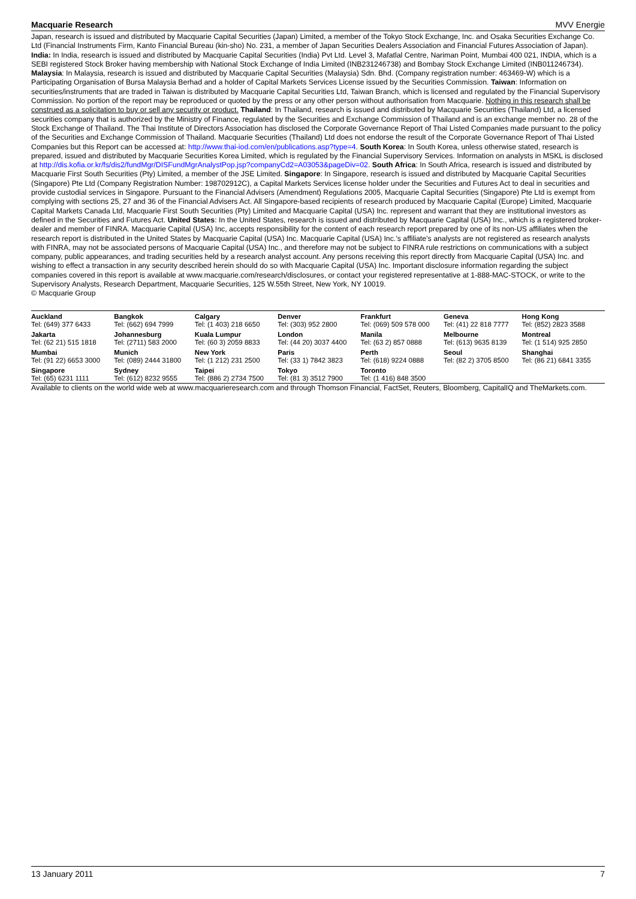Macquarie Research MVV Energie
Japan, research is issued and distributed by Macquarie Capital Securities (Japan) Limited, a member of the Tokyo Stock Exchange, Inc. and Osaka Securities Exchange Co. Ltd (Financial Instruments Firm, Kanto Financial Bureau (kin-sho) No. 231, a member of Japan Securities Dealers Association and Financial Futures Association of Japan). India: In India, research is issued and distributed by Macquarie Capital Securities (India) Pvt Ltd. Level 3, Mafatlal Centre, Nariman Point, Mumbai 400 021, INDIA, which is a SEBI registered Stock Broker having membership with National Stock Exchange of India Limited (INB231246738) and Bombay Stock Exchange Limited (INB011246734). Malaysia: In Malaysia, research is issued and distributed by Macquarie Capital Securities (Malaysia) Sdn. Bhd. (Company registration number: 463469-W) which is a Participating Organisation of Bursa Malaysia Berhad and a holder of Capital Markets Services License issued by the Securities Commission. Taiwan: Information on securities/instruments that are traded in Taiwan is distributed by Macquarie Capital Securities Ltd, Taiwan Branch, which is licensed and regulated by the Financial Supervisory Commission. No portion of the report may be reproduced or quoted by the press or any other person without authorisation from Macquarie. Nothing in this research shall be construed as a solicitation to buy or sell any security or product. Thailand: In Thailand, research is issued and distributed by Macquarie Securities (Thailand) Ltd, a licensed securities company that is authorized by the Ministry of Finance, regulated by the Securities and Exchange Commission of Thailand and is an exchange member no. 28 of the Stock Exchange of Thailand. The Thai Institute of Directors Association has disclosed the Corporate Governance Report of Thai Listed Companies made pursuant to the policy of the Securities and Exchange Commission of Thailand. Macquarie Securities (Thailand) Ltd does not endorse the result of the Corporate Governance Report of Thai Listed Companies but this Report can be accessed at: http://www.thai-iod.com/en/publications.asp?type=4. South Korea: In South Korea, unless otherwise stated, research is prepared, issued and distributed by Macquarie Securities Korea Limited, which is regulated by the Financial Supervisory Services. Information on analysts in MSKL is disclosed at http://dis.kofia.or.kr/fs/dis2/fundMgr/DISFundMgrAnalystPop.jsp?companyCd2=A03053&pageDiv=02. South Africa: In South Africa, research is issued and distributed by Macquarie First South Securities (Pty) Limited, a member of the JSE Limited. Singapore: In Singapore, research is issued and distributed by Macquarie Capital Securities (Singapore) Pte Ltd (Company Registration Number: 198702912C), a Capital Markets Services license holder under the Securities and Futures Act to deal in securities and provide custodial services in Singapore. Pursuant to the Financial Advisers (Amendment) Regulations 2005, Macquarie Capital Securities (Singapore) Pte Ltd is exempt from complying with sections 25, 27 and 36 of the Financial Advisers Act. All Singapore-based recipients of research produced by Macquarie Capital (Europe) Limited, Macquarie Capital Markets Canada Ltd, Macquarie First South Securities (Pty) Limited and Macquarie Capital (USA) Inc. represent and warrant that they are institutional investors as defined in the Securities and Futures Act. United States: In the United States, research is issued and distributed by Macquarie Capital (USA) Inc., which is a registered broker-dealer and member of FINRA. Macquarie Capital (USA) Inc, accepts responsibility for the content of each research report prepared by one of its non-US affiliates when the research report is distributed in the United States by Macquarie Capital (USA) Inc. Macquarie Capital (USA) Inc.’s affiliate’s analysts are not registered as research analysts with FINRA, may not be associated persons of Macquarie Capital (USA) Inc., and therefore may not be subject to FINRA rule restrictions on communications with a subject company, public appearances, and trading securities held by a research analyst account. Any persons receiving this report directly from Macquarie Capital (USA) Inc. and wishing to effect a transaction in any security described herein should do so with Macquarie Capital (USA) Inc. Important disclosure information regarding the subject companies covered in this report is available at www.macquarie.com/research/disclosures, or contact your registered representative at 1-888-MAC-STOCK, or write to the Supervisory Analysts, Research Department, Macquarie Securities, 125 W.55th Street, New York, NY 10019.
© Macquarie Group
| Auckland Tel: (649) 377 6433 | Bangkok Tel: (662) 694 7999 | Calgary Tel: (1 403) 218 6650 | Denver Tel: (303) 952 2800 | Frankfurt Tel: (069) 509 578 000 | Geneva Tel: (41) 22 818 7777 | Hong Kong Tel: (852) 2823 3588 |
| Jakarta Tel: (62 21) 515 1818 | Johannesburg Tel: (2711) 583 2000 | Kuala Lumpur Tel: (60 3) 2059 8833 | London Tel: (44 20) 3037 4400 | Manila Tel: (63 2) 857 0888 | Melbourne Tel: (613) 9635 8139 | Montreal Tel: (1 514) 925 2850 |
| Mumbai Tel: (91 22) 6653 3000 | Munich Tel: (089) 2444 31800 | New York Tel: (1 212) 231 2500 | Paris Tel: (33 1) 7842 3823 | Perth Tel: (618) 9224 0888 | Seoul Tel: (82 2) 3705 8500 | Shanghai Tel: (86 21) 6841 3355 |
| Singapore Tel: (65) 6231 1111 | Sydney Tel: (612) 8232 9555 | Taipei Tel: (886 2) 2734 7500 | Tokyo Tel: (81 3) 3512 7900 | Toronto Tel: (1 416) 848 3500 | | |
Available to clients on the world wide web at www.macquarieresearch.com and through Thomson Financial, FactSet, Reuters, Bloomberg, CapitalIQ and TheMarkets.com.
13 January 2011 7